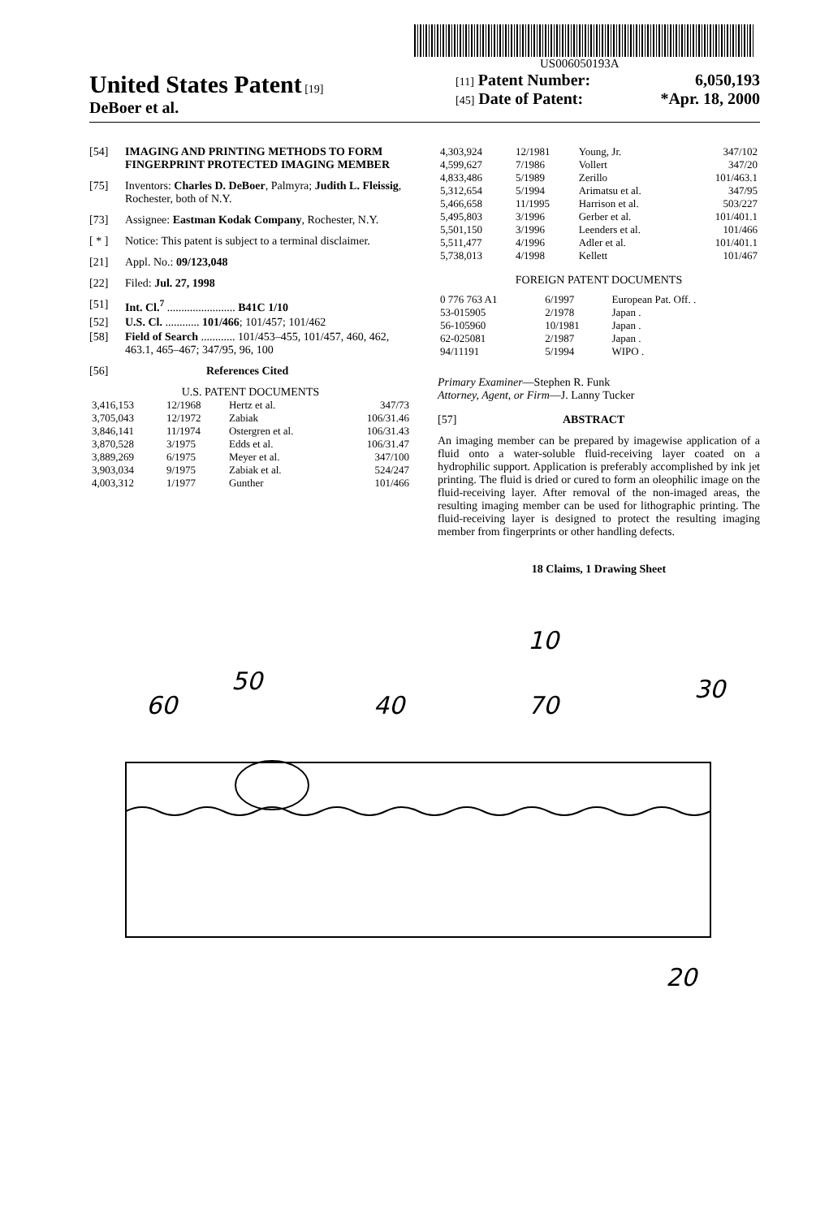US006050193A
United States Patent [19]
DeBoer et al.
[11] Patent Number: 6,050,193
[45] Date of Patent: *Apr. 18, 2000
[54] IMAGING AND PRINTING METHODS TO FORM FINGERPRINT PROTECTED IMAGING MEMBER
[75] Inventors: Charles D. DeBoer, Palmyra; Judith L. Fleissig, Rochester, both of N.Y.
[73] Assignee: Eastman Kodak Company, Rochester, N.Y.
[ * ] Notice: This patent is subject to a terminal disclaimer.
[21] Appl. No.: 09/123,048
[22] Filed: Jul. 27, 1998
[51] Int. Cl.<sup>7</sup> ........................ B41C 1/10
[52] U.S. Cl. ............ 101/466; 101/457; 101/462
[58] Field of Search ............ 101/453–455, 101/457, 460, 462, 463.1, 465–467; 347/95, 96, 100
[56] References Cited
U.S. PATENT DOCUMENTS
| 3,416,153 | 12/1968 | Hertz et al. | 347/73 |
| 3,705,043 | 12/1972 | Zabiak | 106/31.46 |
| 3,846,141 | 11/1974 | Ostergren et al. | 106/31.43 |
| 3,870,528 | 3/1975 | Edds et al. | 106/31.47 |
| 3,889,269 | 6/1975 | Meyer et al. | 347/100 |
| 3,903,034 | 9/1975 | Zabiak et al. | 524/247 |
| 4,003,312 | 1/1977 | Gunther | 101/466 |
| 4,303,924 | 12/1981 | Young, Jr. | 347/102 |
| 4,599,627 | 7/1986 | Vollert | 347/20 |
| 4,833,486 | 5/1989 | Zerillo | 101/463.1 |
| 5,312,654 | 5/1994 | Arimatsu et al. | 347/95 |
| 5,466,658 | 11/1995 | Harrison et al. | 503/227 |
| 5,495,803 | 3/1996 | Gerber et al. | 101/401.1 |
| 5,501,150 | 3/1996 | Leenders et al. | 101/466 |
| 5,511,477 | 4/1996 | Adler et al. | 101/401.1 |
| 5,738,013 | 4/1998 | Kellett | 101/467 |
FOREIGN PATENT DOCUMENTS
| 0 776 763 A1 | 6/1997 | European Pat. Off. . |
| 53-015905 | 2/1978 | Japan . |
| 56-105960 | 10/1981 | Japan . |
| 62-025081 | 2/1987 | Japan . |
| 94/11191 | 5/1994 | WIPO . |
Primary Examiner—Stephen R. Funk
Attorney, Agent, or Firm—J. Lanny Tucker
[57] ABSTRACT
An imaging member can be prepared by imagewise application of a fluid onto a water-soluble fluid-receiving layer coated on a hydrophilic support. Application is preferably accomplished by ink jet printing. The fluid is dried or cured to form an oleophilic image on the fluid-receiving layer. After removal of the non-imaged areas, the resulting imaging member can be used for lithographic printing. The fluid-receiving layer is designed to protect the resulting imaging member from fingerprints or other handling defects.
18 Claims, 1 Drawing Sheet
10
60
50
40
70
30
20